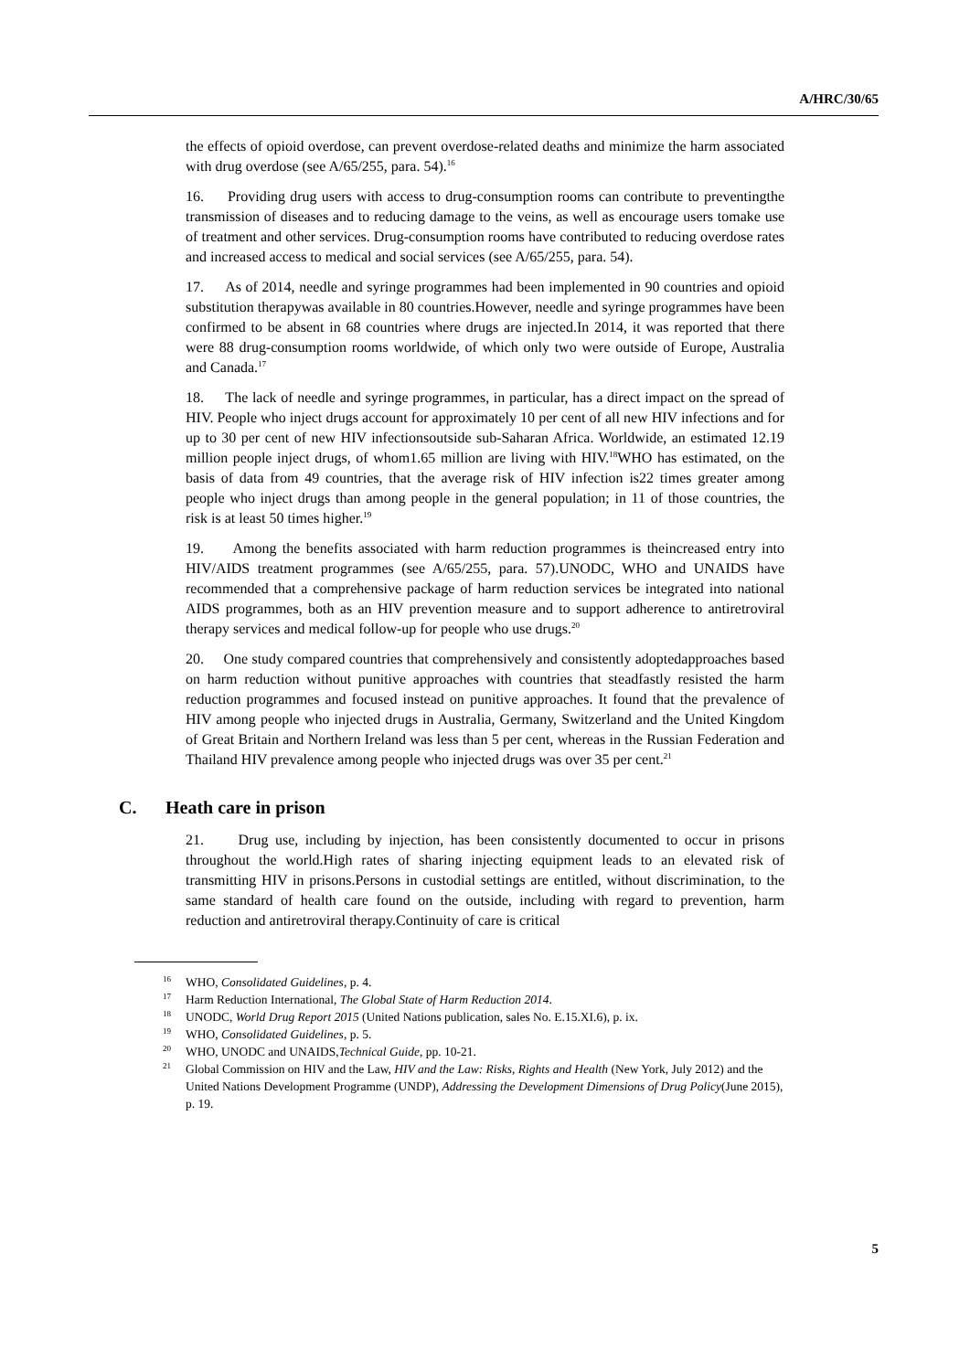A/HRC/30/65
the effects of opioid overdose, can prevent overdose-related deaths and minimize the harm associated with drug overdose (see A/65/255, para. 54).<sup>16</sup>
16. Providing drug users with access to drug-consumption rooms can contribute to preventingthe transmission of diseases and to reducing damage to the veins, as well as encourage users tomake use of treatment and other services. Drug-consumption rooms have contributed to reducing overdose rates and increased access to medical and social services (see A/65/255, para. 54).
17. As of 2014, needle and syringe programmes had been implemented in 90 countries and opioid substitution therapywas available in 80 countries.However, needle and syringe programmes have been confirmed to be absent in 68 countries where drugs are injected.In 2014, it was reported that there were 88 drug-consumption rooms worldwide, of which only two were outside of Europe, Australia and Canada.<sup>17</sup>
18. The lack of needle and syringe programmes, in particular, has a direct impact on the spread of HIV. People who inject drugs account for approximately 10 per cent of all new HIV infections and for up to 30 per cent of new HIV infectionsoutside sub-Saharan Africa. Worldwide, an estimated 12.19 million people inject drugs, of whom1.65 million are living with HIV.<sup>18</sup>WHO has estimated, on the basis of data from 49 countries, that the average risk of HIV infection is22 times greater among people who inject drugs than among people in the general population; in 11 of those countries, the risk is at least 50 times higher.<sup>19</sup>
19. Among the benefits associated with harm reduction programmes is theincreased entry into HIV/AIDS treatment programmes (see A/65/255, para. 57).UNODC, WHO and UNAIDS have recommended that a comprehensive package of harm reduction services be integrated into national AIDS programmes, both as an HIV prevention measure and to support adherence to antiretroviral therapy services and medical follow-up for people who use drugs.<sup>20</sup>
20. One study compared countries that comprehensively and consistently adoptedapproaches based on harm reduction without punitive approaches with countries that steadfastly resisted the harm reduction programmes and focused instead on punitive approaches. It found that the prevalence of HIV among people who injected drugs in Australia, Germany, Switzerland and the United Kingdom of Great Britain and Northern Ireland was less than 5 per cent, whereas in the Russian Federation and Thailand HIV prevalence among people who injected drugs was over 35 per cent.<sup>21</sup>
C. Heath care in prison
21. Drug use, including by injection, has been consistently documented to occur in prisons throughout the world.High rates of sharing injecting equipment leads to an elevated risk of transmitting HIV in prisons.Persons in custodial settings are entitled, without discrimination, to the same standard of health care found on the outside, including with regard to prevention, harm reduction and antiretroviral therapy.Continuity of care is critical
<sup>16</sup> WHO, Consolidated Guidelines, p. 4.
<sup>17</sup> Harm Reduction International, The Global State of Harm Reduction 2014.
<sup>18</sup> UNODC, World Drug Report 2015 (United Nations publication, sales No. E.15.XI.6), p. ix.
<sup>19</sup> WHO, Consolidated Guidelines, p. 5.
<sup>20</sup> WHO, UNODC and UNAIDS,Technical Guide, pp. 10-21.
<sup>21</sup> Global Commission on HIV and the Law, HIV and the Law: Risks, Rights and Health (New York, July 2012) and the United Nations Development Programme (UNDP), Addressing the Development Dimensions of Drug Policy(June 2015), p. 19.
5